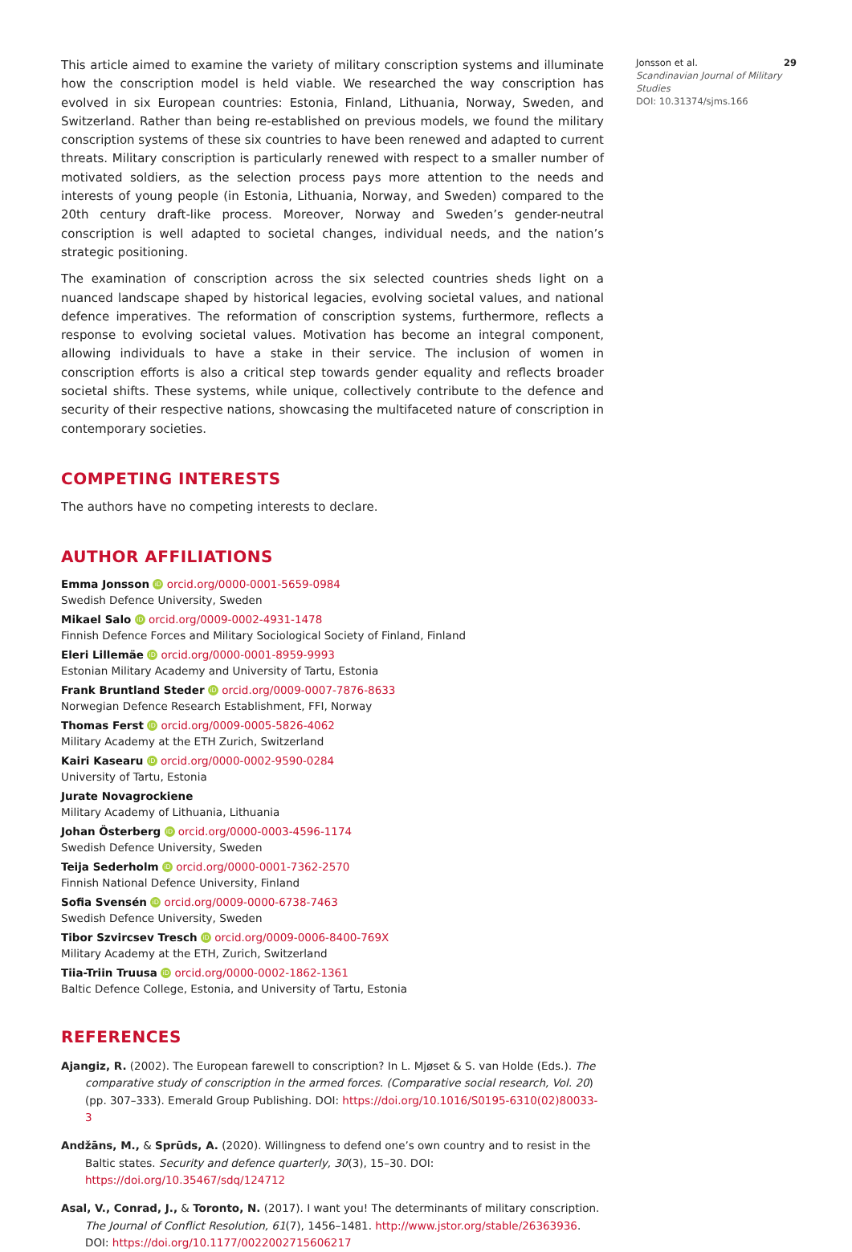This article aimed to examine the variety of military conscription systems and illuminate how the conscription model is held viable. We researched the way conscription has evolved in six European countries: Estonia, Finland, Lithuania, Norway, Sweden, and Switzerland. Rather than being re-established on previous models, we found the military conscription systems of these six countries to have been renewed and adapted to current threats. Military conscription is particularly renewed with respect to a smaller number of motivated soldiers, as the selection process pays more attention to the needs and interests of young people (in Estonia, Lithuania, Norway, and Sweden) compared to the 20th century draft-like process. Moreover, Norway and Sweden’s gender-neutral conscription is well adapted to societal changes, individual needs, and the nation’s strategic positioning.
The examination of conscription across the six selected countries sheds light on a nuanced landscape shaped by historical legacies, evolving societal values, and national defence imperatives. The reformation of conscription systems, furthermore, reflects a response to evolving societal values. Motivation has become an integral component, allowing individuals to have a stake in their service. The inclusion of women in conscription efforts is also a critical step towards gender equality and reflects broader societal shifts. These systems, while unique, collectively contribute to the defence and security of their respective nations, showcasing the multifaceted nature of conscription in contemporary societies.
COMPETING INTERESTS
The authors have no competing interests to declare.
AUTHOR AFFILIATIONS
Emma Jonsson iD orcid.org/0000-0001-5659-0984
Swedish Defence University, Sweden
Mikael Salo iD orcid.org/0009-0002-4931-1478
Finnish Defence Forces and Military Sociological Society of Finland, Finland
Eleri Lillemäe iD orcid.org/0000-0001-8959-9993
Estonian Military Academy and University of Tartu, Estonia
Frank Bruntland Steder iD orcid.org/0009-0007-7876-8633
Norwegian Defence Research Establishment, FFI, Norway
Thomas Ferst iD orcid.org/0009-0005-5826-4062
Military Academy at the ETH Zurich, Switzerland
Kairi Kasearu iD orcid.org/0000-0002-9590-0284
University of Tartu, Estonia
Jurate Novagrockiene
Military Academy of Lithuania, Lithuania
Johan Österberg iD orcid.org/0000-0003-4596-1174
Swedish Defence University, Sweden
Teija Sederholm iD orcid.org/0000-0001-7362-2570
Finnish National Defence University, Finland
Sofia Svensén iD orcid.org/0009-0000-6738-7463
Swedish Defence University, Sweden
Tibor Szvircsev Tresch iD orcid.org/0009-0006-8400-769X
Military Academy at the ETH, Zurich, Switzerland
Tiia-Triin Truusa iD orcid.org/0000-0002-1862-1361
Baltic Defence College, Estonia, and University of Tartu, Estonia
REFERENCES
Ajangiz, R. (2002). The European farewell to conscription? In L. Mjøset & S. van Holde (Eds.). The comparative study of conscription in the armed forces. (Comparative social research, Vol. 20) (pp. 307–333). Emerald Group Publishing. DOI: https://doi.org/10.1016/S0195-6310(02)80033-3
Andžāns, M., & Sprūds, A. (2020). Willingness to defend one’s own country and to resist in the Baltic states. Security and defence quarterly, 30(3), 15–30. DOI: https://doi.org/10.35467/sdq/124712
Asal, V., Conrad, J., & Toronto, N. (2017). I want you! The determinants of military conscription. The Journal of Conflict Resolution, 61(7), 1456–1481. http://www.jstor.org/stable/26363936. DOI: https://doi.org/10.1177/0022002715606217
Jonsson et al. 29
Scandinavian Journal of Military Studies
DOI: 10.31374/sjms.166